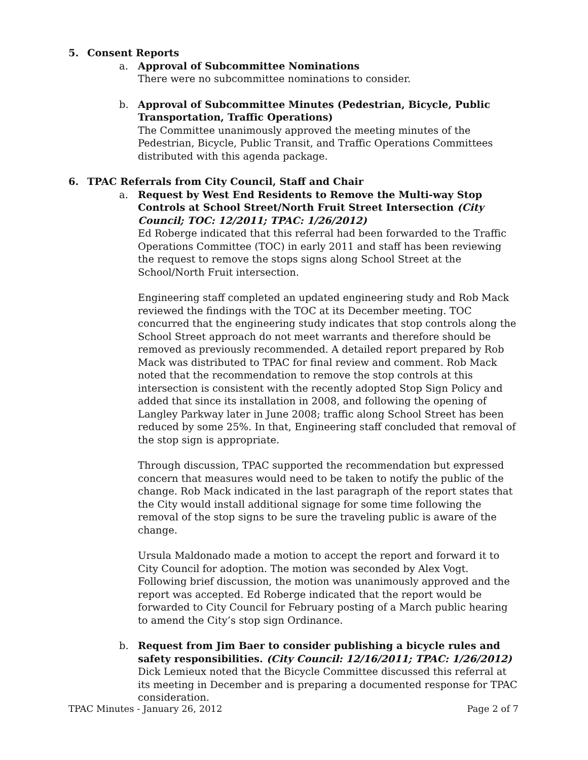5. Consent Reports
a. Approval of Subcommittee Nominations
There were no subcommittee nominations to consider.
b. Approval of Subcommittee Minutes (Pedestrian, Bicycle, Public Transportation, Traffic Operations)
The Committee unanimously approved the meeting minutes of the Pedestrian, Bicycle, Public Transit, and Traffic Operations Committees distributed with this agenda package.
6. TPAC Referrals from City Council, Staff and Chair
a. Request by West End Residents to Remove the Multi-way Stop Controls at School Street/North Fruit Street Intersection (City Council; TOC: 12/2011; TPAC: 1/26/2012)
Ed Roberge indicated that this referral had been forwarded to the Traffic Operations Committee (TOC) in early 2011 and staff has been reviewing the request to remove the stops signs along School Street at the School/North Fruit intersection.
Engineering staff completed an updated engineering study and Rob Mack reviewed the findings with the TOC at its December meeting. TOC concurred that the engineering study indicates that stop controls along the School Street approach do not meet warrants and therefore should be removed as previously recommended. A detailed report prepared by Rob Mack was distributed to TPAC for final review and comment. Rob Mack noted that the recommendation to remove the stop controls at this intersection is consistent with the recently adopted Stop Sign Policy and added that since its installation in 2008, and following the opening of Langley Parkway later in June 2008; traffic along School Street has been reduced by some 25%. In that, Engineering staff concluded that removal of the stop sign is appropriate.
Through discussion, TPAC supported the recommendation but expressed concern that measures would need to be taken to notify the public of the change. Rob Mack indicated in the last paragraph of the report states that the City would install additional signage for some time following the removal of the stop signs to be sure the traveling public is aware of the change.
Ursula Maldonado made a motion to accept the report and forward it to City Council for adoption. The motion was seconded by Alex Vogt. Following brief discussion, the motion was unanimously approved and the report was accepted. Ed Roberge indicated that the report would be forwarded to City Council for February posting of a March public hearing to amend the City’s stop sign Ordinance.
b. Request from Jim Baer to consider publishing a bicycle rules and safety responsibilities. (City Council: 12/16/2011; TPAC: 1/26/2012)
Dick Lemieux noted that the Bicycle Committee discussed this referral at its meeting in December and is preparing a documented response for TPAC consideration.
TPAC Minutes - January 26, 2012 Page 2 of 7